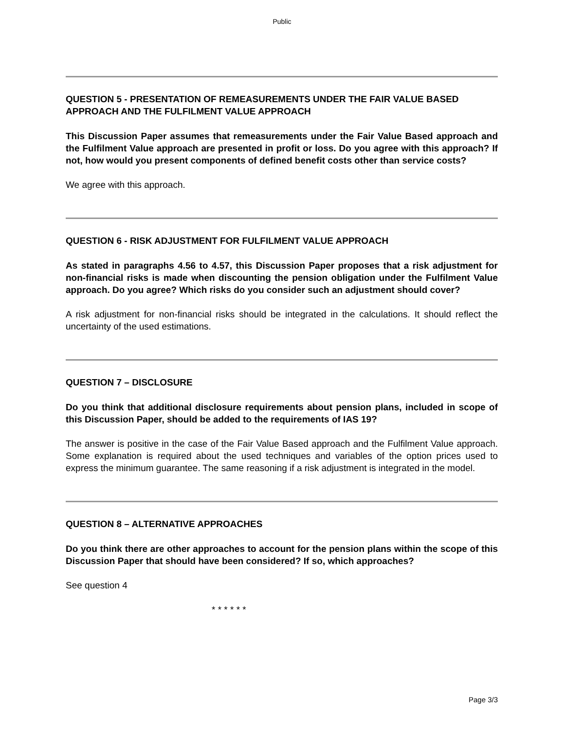Public
QUESTION 5 - PRESENTATION OF REMEASUREMENTS UNDER THE FAIR VALUE BASED APPROACH AND THE FULFILMENT VALUE APPROACH
This Discussion Paper assumes that remeasurements under the Fair Value Based approach and the Fulfilment Value approach are presented in profit or loss. Do you agree with this approach? If not, how would you present components of defined benefit costs other than service costs?
We agree with this approach.
QUESTION 6 - RISK ADJUSTMENT FOR FULFILMENT VALUE APPROACH
As stated in paragraphs 4.56 to 4.57, this Discussion Paper proposes that a risk adjustment for non-financial risks is made when discounting the pension obligation under the Fulfilment Value approach. Do you agree? Which risks do you consider such an adjustment should cover?
A risk adjustment for non-financial risks should be integrated in the calculations. It should reflect the uncertainty of the used estimations.
QUESTION 7 – DISCLOSURE
Do you think that additional disclosure requirements about pension plans, included in scope of this Discussion Paper, should be added to the requirements of IAS 19?
The answer is positive in the case of the Fair Value Based approach and the Fulfilment Value approach. Some explanation is required about the used techniques and variables of the option prices used to express the minimum guarantee. The same reasoning if a risk adjustment is integrated in the model.
QUESTION 8 – ALTERNATIVE APPROACHES
Do you think there are other approaches to account for the pension plans within the scope of this Discussion Paper that should have been considered? If so, which approaches?
See question 4
* * * * * *
Page 3/3